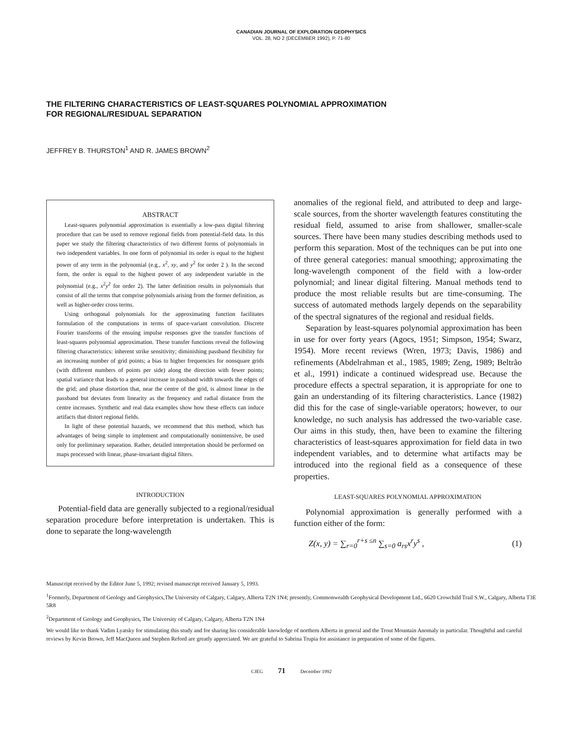CANADIAN JOURNAL OF EXPLORATION GEOPHYSICS
VOL. 28, NO 2 (DECEMBER 1992), P. 71-80
THE FILTERING CHARACTERISTICS OF LEAST-SQUARES POLYNOMIAL APPROXIMATION
FOR REGIONAL/RESIDUAL SEPARATION
JEFFREY B. THURSTON<sup>1</sup> AND R. JAMES BROWN<sup>2</sup>
ABSTRACT
Least-squares polynomial approximation is essentially a low-pass digital filtering procedure that can be used to remove regional fields from potential-field data. In this paper we study the filtering characteristics of two different forms of polynomials in two independent variables. In one form of polynomial its order is equal to the highest power of any term in the polynomial (e.g., x<sup>2</sup>, xy, and y<sup>2</sup> for order 2 ). In the second form, the order is equal to the highest power of any independent variable in the polynomial (e.g., x<sup>2</sup>y<sup>2</sup> for order 2). The latter definition results in polynomials that consist of all the terms that comprise polynomials arising from the former definition, as well as higher-order cross terms.
Using orthogonal polynomials for the approximating function facilitates formulation of the computations in terms of space-variant convolution. Discrete Fourier transforms of the ensuing impulse responses give the transfer functions of least-squares polynomial approximation. These transfer functions reveal the following filtering characteristics: inherent strike sensitivity; diminishing passband flexibility for an increasing number of grid points; a bias to higher frequencies for nonsquare grids (with different numbers of points per side) along the direction with fewer points; spatial variance that leads to a general increase in passband width towards the edges of the grid; and phase distortion that, near the centre of the grid, is almost linear in the passband but deviates from linearity as the frequency and radial distance from the centre increases. Synthetic and real data examples show how these effects can induce artifacts that distort regional fields.
In light of these potential hazards, we recommend that this method, which has advantages of being simple to implement and computationally nonintensive, be used only for preliminary separation. Rather, detailed interpretation should be performed on maps processed with linear, phase-invariant digital filters.
INTRODUCTION
Potential-field data are generally subjected to a regional/residual separation procedure before interpretation is undertaken. This is done to separate the long-wavelength
anomalies of the regional field, and attributed to deep and large-scale sources, from the shorter wavelength features constituting the residual field, assumed to arise from shallower, smaller-scale sources. There have been many studies describing methods used to perform this separation. Most of the techniques can be put into one of three general categories: manual smoothing; approximating the long-wavelength component of the field with a low-order polynomial; and linear digital filtering. Manual methods tend to produce the most reliable results but are time-consuming. The success of automated methods largely depends on the separability of the spectral signatures of the regional and residual fields.
Separation by least-squares polynomial approximation has been in use for over forty years (Agocs, 1951; Simpson, 1954; Swarz, 1954). More recent reviews (Wren, 1973; Davis, 1986) and refinements (Abdelrahman et al., 1985, 1989; Zeng, 1989; Beltrão et al., 1991) indicate a continued widespread use. Because the procedure effects a spectral separation, it is appropriate for one to gain an understanding of its filtering characteristics. Lance (1982) did this for the case of single-variable operators; however, to our knowledge, no such analysis has addressed the two-variable case. Our aims in this study, then, have been to examine the filtering characteristics of least-squares approximation for field data in two independent variables, and to determine what artifacts may be introduced into the regional field as a consequence of these properties.
LEAST-SQUARES POLYNOMIAL APPROXIMATION
Polynomial approximation is generally performed with a function either of the form:
Z(x, y) = ∑<sub>r=0</sub><sup>r+s ≤n</sup> ∑<sub>s=0</sub> a<sub>rs</sub>x<sup>r</sup>y<sup>s</sup> , (1)
Manuscript received by the Editor June 5, 1992; revised manuscript received January 5, 1993.
<sup>1</sup> Formerly, Department of Geology and Geophysics,The University of Calgary, Calgary, Alberta T2N 1N4; presently, Commonwealth Geophysical Development Ltd., 6620 Crowchild Trail S.W., Calgary, Alberta T3E 5R8
<sup>2</sup> Department of Geology and Geophysics, The University of Calgary, Calgary, Alberta T2N 1N4
We would like to thank Vadim Lyatsky for stimulating this study and for sharing his considerable knowledge of northern Alberta in general and the Trout Mountain Anomaly in particular. Thoughtful and careful reviews by Kevin Brown, Jeff MacQueen and Stephen Reford are greatly appreciated. We are grateful to Sabrina Trupia for assistance in preparation of some of the figures.
CJEG 71 December 1992